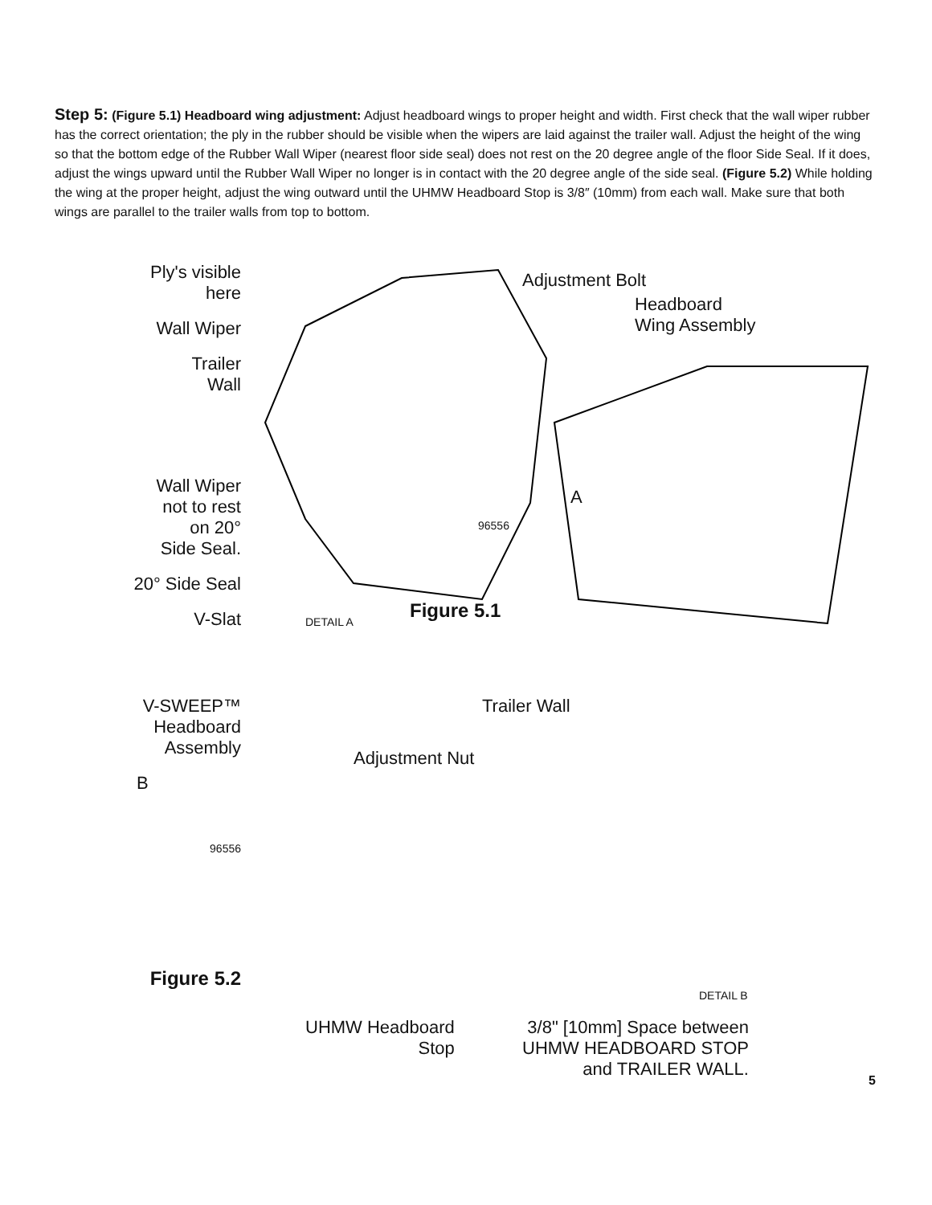Step 5: (Figure 5.1) Headboard wing adjustment: Adjust headboard wings to proper height and width. First check that the wall wiper rubber has the correct orientation; the ply in the rubber should be visible when the wipers are laid against the trailer wall. Adjust the height of the wing so that the bottom edge of the Rubber Wall Wiper (nearest floor side seal) does not rest on the 20 degree angle of the floor Side Seal. If it does, adjust the wings upward until the Rubber Wall Wiper no longer is in contact with the 20 degree angle of the side seal. (Figure 5.2) While holding the wing at the proper height, adjust the wing outward until the UHMW Headboard Stop is 3/8″ (10mm) from each wall. Make sure that both wings are parallel to the trailer walls from top to bottom.
Ply's visible
here
Wall Wiper
Trailer
Wall
Wall Wiper
not to rest
on 20°
Side Seal.
20° Side Seal
V-Slat
Adjustment Bolt
Headboard
Wing Assembly
A
96556
DETAIL A Figure 5.1
V-SWEEP™
Headboard
Assembly
B
96556
Figure 5.2
Trailer Wall
Adjustment Nut
DETAIL B
UHMW Headboard
Stop
3/8" [10mm] Space between
UHMW HEADBOARD STOP
and TRAILER WALL.
5